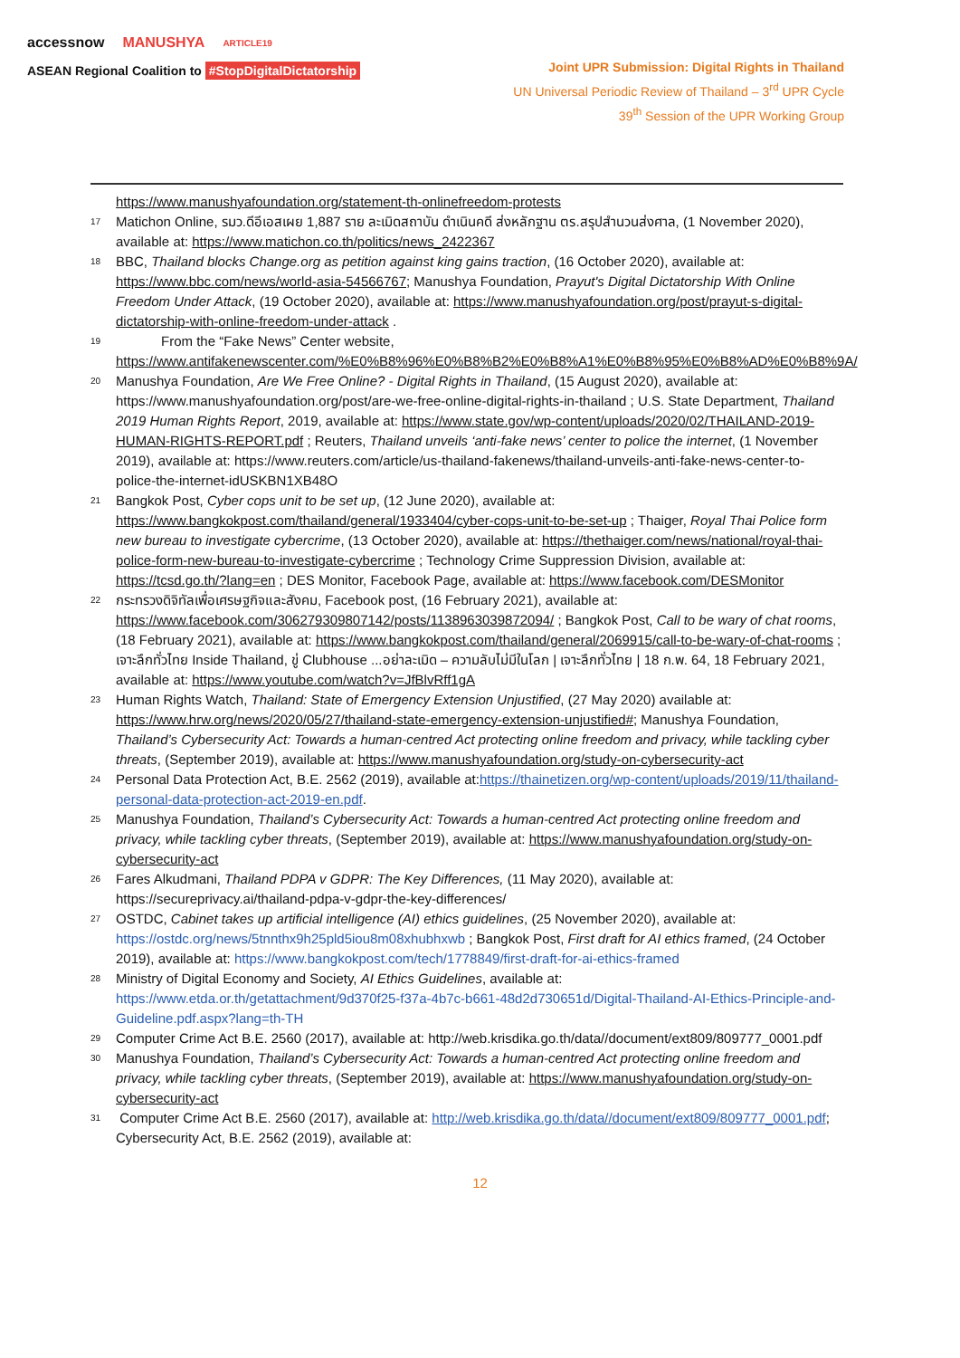accessnow MANUSHYA ARTICLE19
ASEAN Regional Coalition to #StopDigitalDictatorship
Joint UPR Submission: Digital Rights in Thailand
UN Universal Periodic Review of Thailand – 3<sup>rd</sup> UPR Cycle
39<sup>th</sup> Session of the UPR Working Group
https://www.manushyafoundation.org/statement-th-onlinefreedom-protests
<sup>17</sup>
Matichon Online, รมว.ดีอีเอสเผย 1,887 ราย ละเมิดสถาบัน ดำเนินคดี ส่งหลักฐาน ตร.สรุปสำนวนส่งศาล, (1 November 2020), available at: https://www.matichon.co.th/politics/news_2422367
<sup>18</sup>
BBC, Thailand blocks Change.org as petition against king gains traction, (16 October 2020), available at: https://www.bbc.com/news/world-asia-54566767; Manushya Foundation, Prayut's Digital Dictatorship With Online Freedom Under Attack, (19 October 2020), available at: https://www.manushyafoundation.org/post/prayut-s-digital-dictatorship-with-online-freedom-under-attack .
<sup>19</sup>
From the “Fake News” Center website, https://www.antifakenewscenter.com/%E0%B8%96%E0%B8%B2%E0%B8%A1%E0%B8%95%E0%B8%AD%E0%B8%9A/
<sup>20</sup>
Manushya Foundation, Are We Free Online? - Digital Rights in Thailand, (15 August 2020), available at: https://www.manushyafoundation.org/post/are-we-free-online-digital-rights-in-thailand ; U.S. State Department, Thailand 2019 Human Rights Report, 2019, available at: https://www.state.gov/wp-content/uploads/2020/02/THAILAND-2019-HUMAN-RIGHTS-REPORT.pdf ; Reuters, Thailand unveils ‘anti-fake news’ center to police the internet, (1 November 2019), available at: https://www.reuters.com/article/us-thailand-fakenews/thailand-unveils-anti-fake-news-center-to-police-the-internet-idUSKBN1XB48O
<sup>21</sup>
Bangkok Post, Cyber cops unit to be set up, (12 June 2020), available at: https://www.bangkokpost.com/thailand/general/1933404/cyber-cops-unit-to-be-set-up ; Thaiger, Royal Thai Police form new bureau to investigate cybercrime, (13 October 2020), available at: https://thethaiger.com/news/national/royal-thai-police-form-new-bureau-to-investigate-cybercrime ; Technology Crime Suppression Division, available at: https://tcsd.go.th/?lang=en ; DES Monitor, Facebook Page, available at: https://www.facebook.com/DESMonitor
<sup>22</sup>
กระทรวงดิจิทัลเพื่อเศรษฐกิจและสังคม, Facebook post, (16 February 2021), available at: https://www.facebook.com/306279309807142/posts/1138963039872094/ ; Bangkok Post, Call to be wary of chat rooms, (18 February 2021), available at: https://www.bangkokpost.com/thailand/general/2069915/call-to-be-wary-of-chat-rooms ; เจาะลึกทั่วไทย Inside Thailand, ขู่ Clubhouse ...อย่าละเมิด – ความลับไม่มีในโลก | เจาะลึกทั่วไทย | 18 ก.พ. 64, 18 February 2021, available at: https://www.youtube.com/watch?v=JfBlvRff1gA
<sup>23</sup>
Human Rights Watch, Thailand: State of Emergency Extension Unjustified, (27 May 2020) available at: https://www.hrw.org/news/2020/05/27/thailand-state-emergency-extension-unjustified#; Manushya Foundation, Thailand’s Cybersecurity Act: Towards a human-centred Act protecting online freedom and privacy, while tackling cyber threats, (September 2019), available at: https://www.manushyafoundation.org/study-on-cybersecurity-act
<sup>24</sup>
Personal Data Protection Act, B.E. 2562 (2019), available at:https://thainetizen.org/wp-content/uploads/2019/11/thailand-personal-data-protection-act-2019-en.pdf.
<sup>25</sup>
Manushya Foundation, Thailand’s Cybersecurity Act: Towards a human-centred Act protecting online freedom and privacy, while tackling cyber threats, (September 2019), available at: https://www.manushyafoundation.org/study-on-cybersecurity-act
<sup>26</sup>
Fares Alkudmani, Thailand PDPA v GDPR: The Key Differences, (11 May 2020), available at: https://secureprivacy.ai/thailand-pdpa-v-gdpr-the-key-differences/
<sup>27</sup>
OSTDC, Cabinet takes up artificial intelligence (AI) ethics guidelines, (25 November 2020), available at: https://ostdc.org/news/5tnnthx9h25pld5iou8m08xhubhxwb ; Bangkok Post, First draft for AI ethics framed, (24 October 2019), available at: https://www.bangkokpost.com/tech/1778849/first-draft-for-ai-ethics-framed
<sup>28</sup>
Ministry of Digital Economy and Society, AI Ethics Guidelines, available at: https://www.etda.or.th/getattachment/9d370f25-f37a-4b7c-b661-48d2d730651d/Digital-Thailand-AI-Ethics-Principle-and-Guideline.pdf.aspx?lang=th-TH
<sup>29</sup>
Computer Crime Act B.E. 2560 (2017), available at: http://web.krisdika.go.th/data//document/ext809/809777_0001.pdf
<sup>30</sup>
Manushya Foundation, Thailand’s Cybersecurity Act: Towards a human-centred Act protecting online freedom and privacy, while tackling cyber threats, (September 2019), available at: https://www.manushyafoundation.org/study-on-cybersecurity-act
<sup>31</sup>
Computer Crime Act B.E. 2560 (2017), available at: http://web.krisdika.go.th/data//document/ext809/809777_0001.pdf; Cybersecurity Act, B.E. 2562 (2019), available at:
12